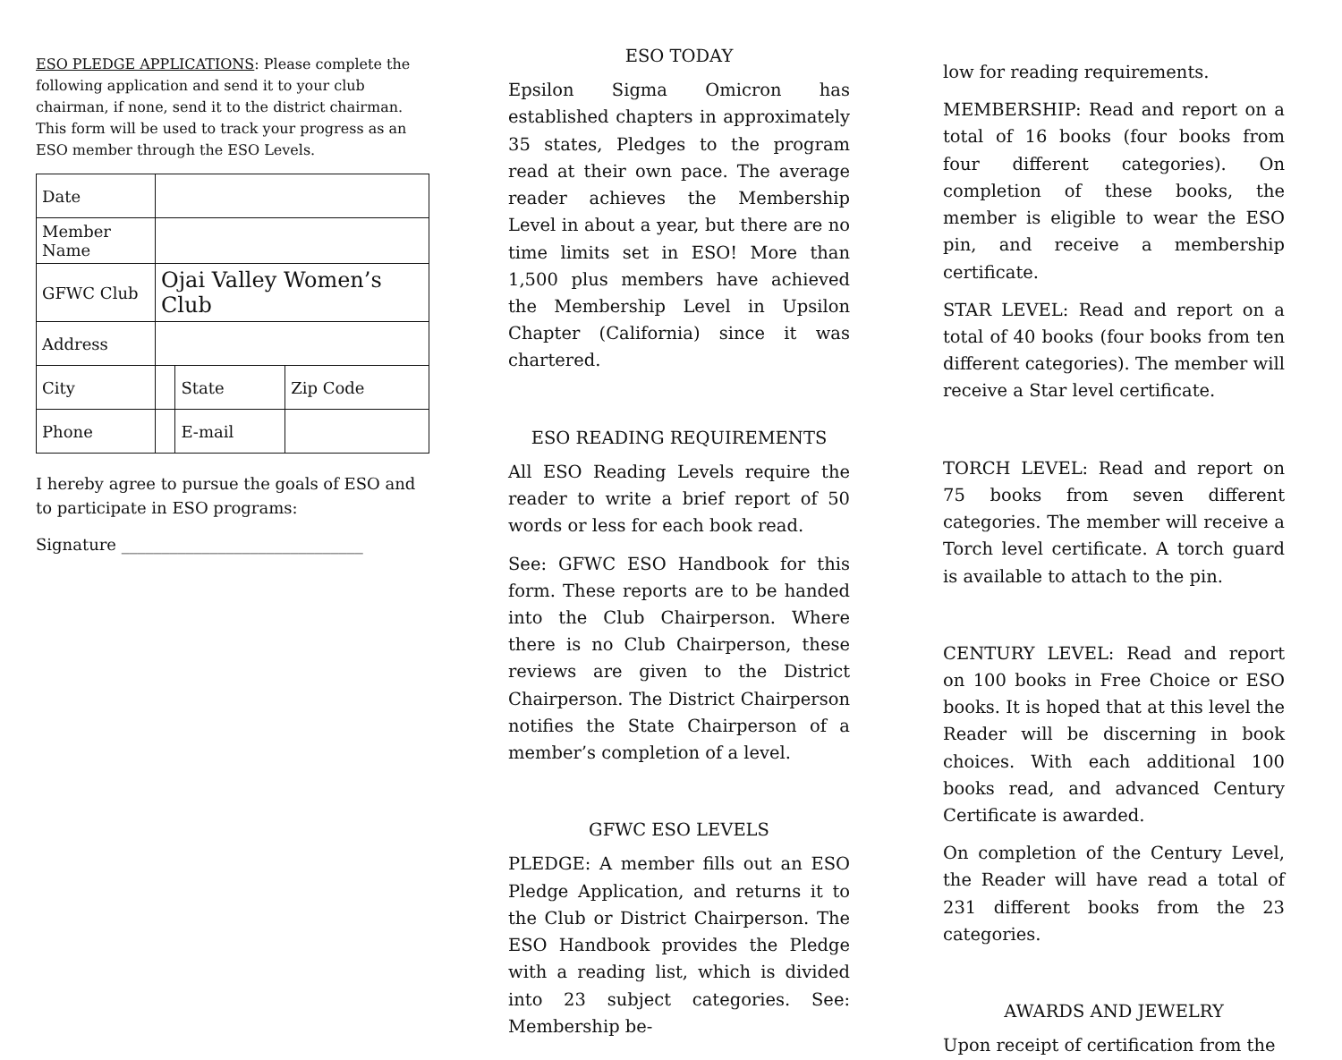ESO PLEDGE APPLICATIONS: Please complete the following application and send it to your club chairman, if none, send it to the district chairman. This form will be used to track your progress as an ESO member through the ESO Levels.
| Date | | | |
| Member Name | | | |
| GFWC Club | Ojai Valley Women’s Club | | |
| Address | | | |
| City | | State | Zip Code |
| Phone | | E-mail | |
I hereby agree to pursue the goals of ESO and to participate in ESO programs:
Signature ______________________________
ESO TODAY
Epsilon Sigma Omicron has established chapters in approximately 35 states, Pledges to the program read at their own pace. The average reader achieves the Membership Level in about a year, but there are no time limits set in ESO! More than 1,500 plus members have achieved the Membership Level in Upsilon Chapter (California) since it was chartered.
ESO READING REQUIREMENTS
All ESO Reading Levels require the reader to write a brief report of 50 words or less for each book read.
See: GFWC ESO Handbook for this form. These reports are to be handed into the Club Chairperson. Where there is no Club Chairperson, these reviews are given to the District Chairperson. The District Chairperson notifies the State Chairperson of a member’s completion of a level.
GFWC ESO LEVELS
PLEDGE: A member fills out an ESO Pledge Application, and returns it to the Club or District Chairperson. The ESO Handbook provides the Pledge with a reading list, which is divided into 23 subject categories. See: Membership be-
low for reading requirements.
MEMBERSHIP: Read and report on a total of 16 books (four books from four different categories). On completion of these books, the member is eligible to wear the ESO pin, and receive a membership certificate.
STAR LEVEL: Read and report on a total of 40 books (four books from ten different categories). The member will receive a Star level certificate.
TORCH LEVEL: Read and report on 75 books from seven different categories. The member will receive a Torch level certificate. A torch guard is available to attach to the pin.
CENTURY LEVEL: Read and report on 100 books in Free Choice or ESO books. It is hoped that at this level the Reader will be discerning in book choices. With each additional 100 books read, and advanced Century Certificate is awarded.
On completion of the Century Level, the Reader will have read a total of 231 different books from the 23 categories.
AWARDS AND JEWELRY
Upon receipt of certification from the